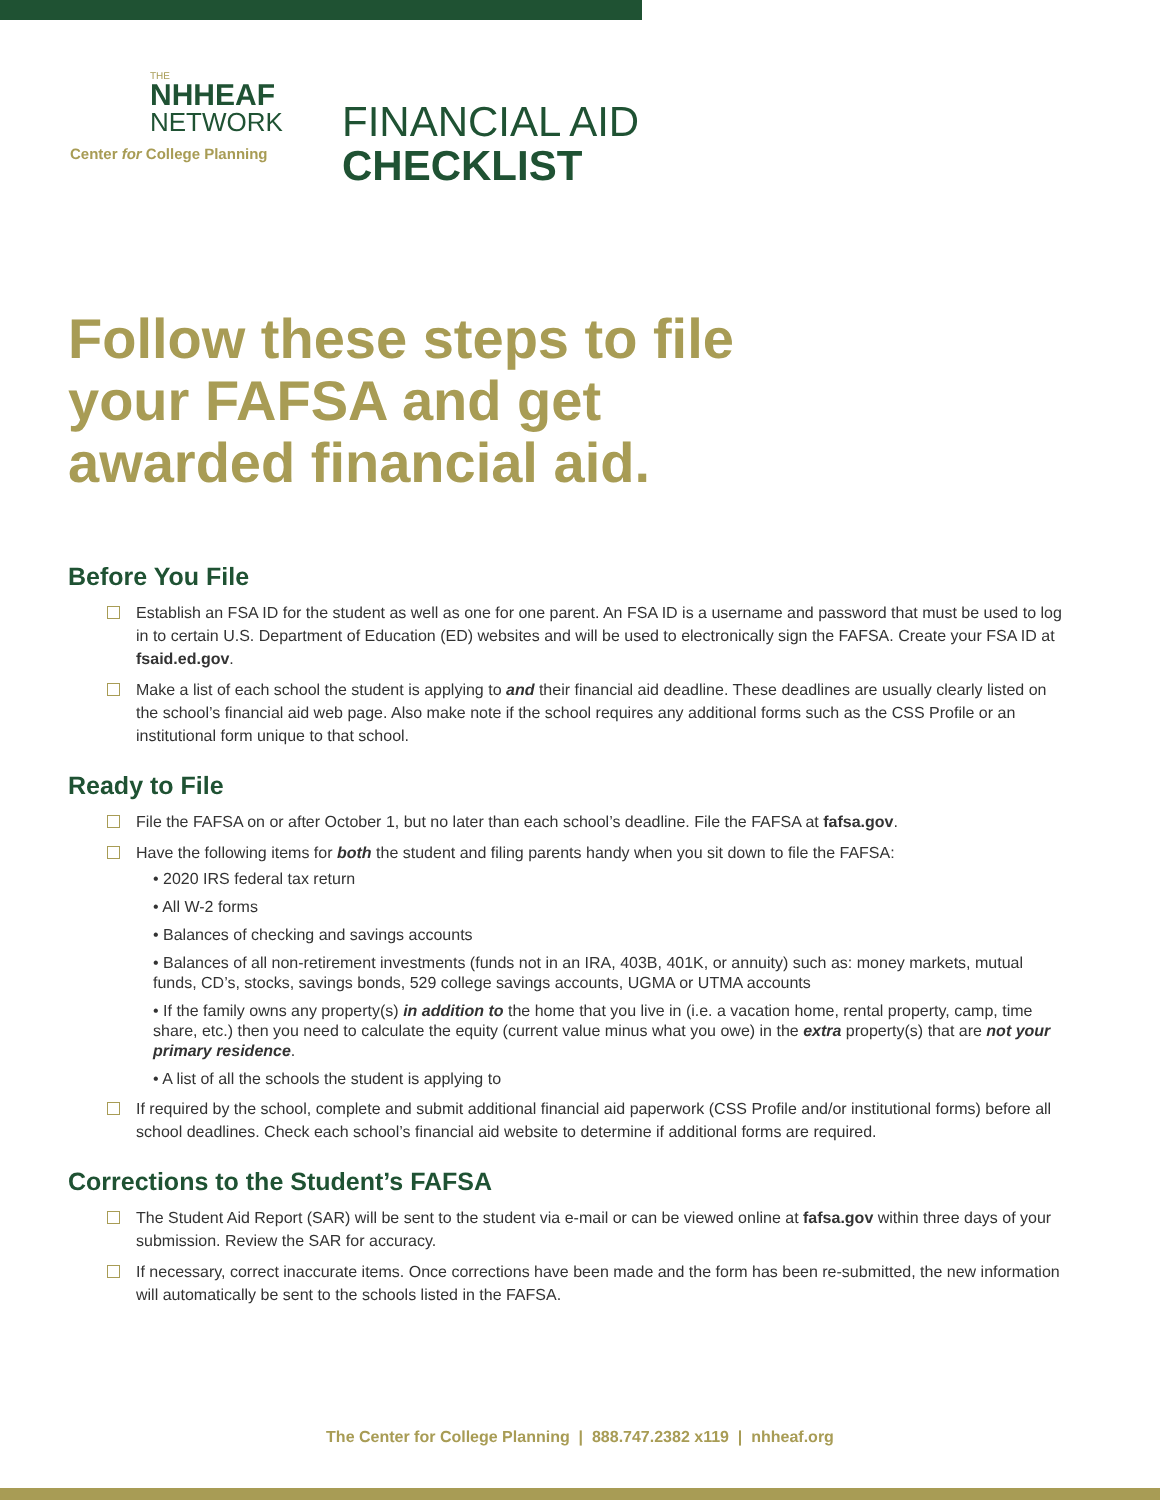THE
NHHEAF
NETWORK
Center for College Planning
FINANCIAL AID
CHECKLIST
Follow these steps to file your FAFSA and get awarded financial aid.
Before You File
Establish an FSA ID for the student as well as one for one parent. An FSA ID is a username and password that must be used to log in to certain U.S. Department of Education (ED) websites and will be used to electronically sign the FAFSA. Create your FSA ID at fsaid.ed.gov.
Make a list of each school the student is applying to and their financial aid deadline. These deadlines are usually clearly listed on the school’s financial aid web page. Also make note if the school requires any additional forms such as the CSS Profile or an institutional form unique to that school.
Ready to File
File the FAFSA on or after October 1, but no later than each school’s deadline. File the FAFSA at fafsa.gov.
Have the following items for both the student and filing parents handy when you sit down to file the FAFSA:
• 2020 IRS federal tax return
• All W-2 forms
• Balances of checking and savings accounts
• Balances of all non-retirement investments (funds not in an IRA, 403B, 401K, or annuity) such as: money markets, mutual funds, CD’s, stocks, savings bonds, 529 college savings accounts, UGMA or UTMA accounts
• If the family owns any property(s) in addition to the home that you live in (i.e. a vacation home, rental property, camp, time share, etc.) then you need to calculate the equity (current value minus what you owe) in the extra property(s) that are not your primary residence.
• A list of all the schools the student is applying to
If required by the school, complete and submit additional financial aid paperwork (CSS Profile and/or institutional forms) before all school deadlines. Check each school’s financial aid website to determine if additional forms are required.
Corrections to the Student’s FAFSA
The Student Aid Report (SAR) will be sent to the student via e-mail or can be viewed online at fafsa.gov within three days of your submission. Review the SAR for accuracy.
If necessary, correct inaccurate items. Once corrections have been made and the form has been re-submitted, the new information will automatically be sent to the schools listed in the FAFSA.
The Center for College Planning | 888.747.2382 x119 | nhheaf.org